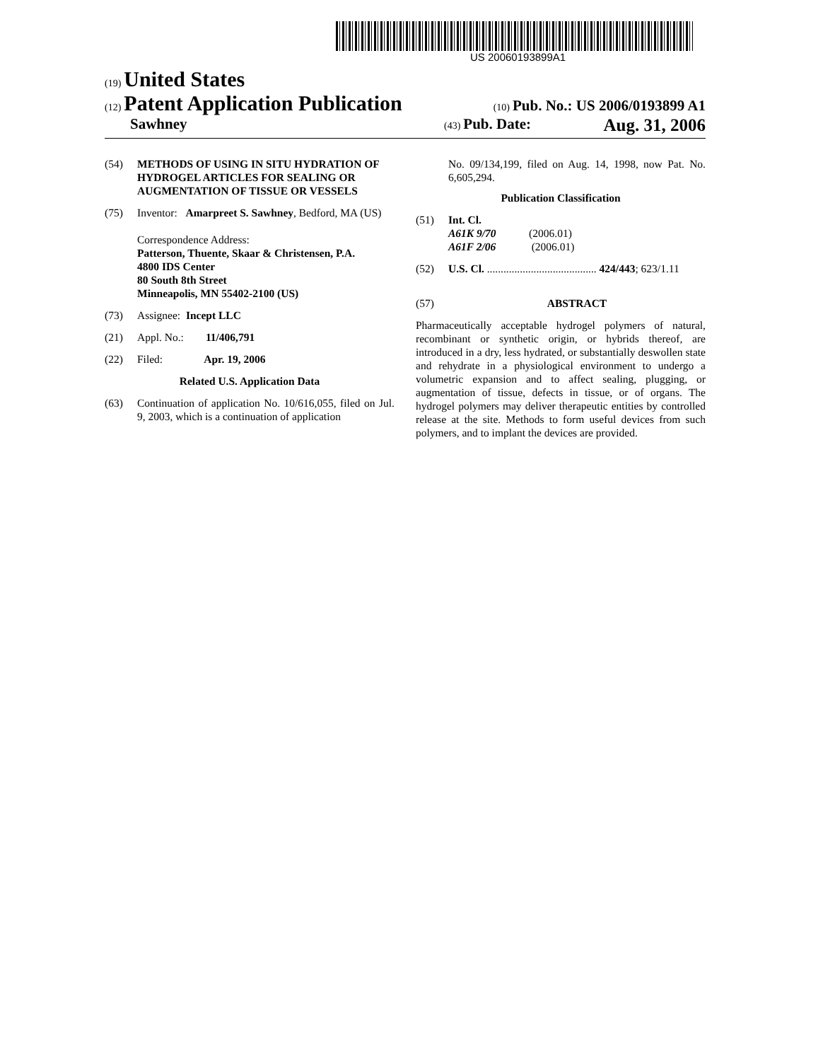US 20060193899A1
(19) United States
(12) Patent Application Publication
(10) Pub. No.: US 2006/0193899 A1
Sawhney
(43) Pub. Date: Aug. 31, 2006
(54) METHODS OF USING IN SITU HYDRATION OF HYDROGEL ARTICLES FOR SEALING OR AUGMENTATION OF TISSUE OR VESSELS
(75) Inventor: Amarpreet S. Sawhney, Bedford, MA (US)
Correspondence Address:
Patterson, Thuente, Skaar & Christensen, P.A.
4800 IDS Center
80 South 8th Street
Minneapolis, MN 55402-2100 (US)
(73) Assignee: Incept LLC
(21) Appl. No.: 11/406,791
(22) Filed: Apr. 19, 2006
Related U.S. Application Data
(63) Continuation of application No. 10/616,055, filed on Jul. 9, 2003, which is a continuation of application
No. 09/134,199, filed on Aug. 14, 1998, now Pat. No. 6,605,294.
Publication Classification
(51) Int. Cl.
A61K 9/70 (2006.01)
A61F 2/06 (2006.01)
(52) U.S. Cl. ........................................ 424/443; 623/1.11
(57) ABSTRACT
Pharmaceutically acceptable hydrogel polymers of natural, recombinant or synthetic origin, or hybrids thereof, are introduced in a dry, less hydrated, or substantially deswollen state and rehydrate in a physiological environment to undergo a volumetric expansion and to affect sealing, plugging, or augmentation of tissue, defects in tissue, or of organs. The hydrogel polymers may deliver therapeutic entities by controlled release at the site. Methods to form useful devices from such polymers, and to implant the devices are provided.